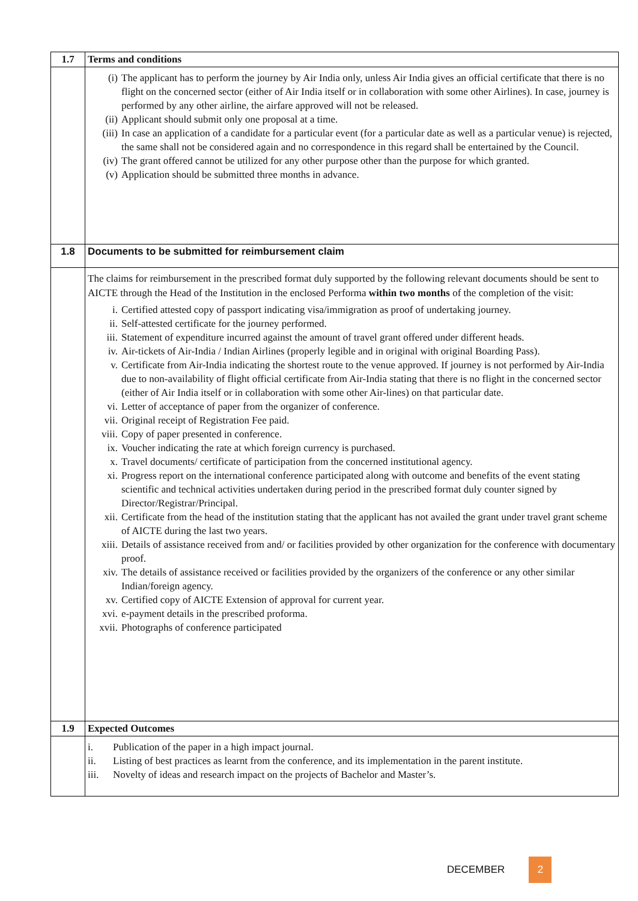| 1.7 | Terms and conditions |
| | (i) The applicant has to perform the journey by Air India only, unless Air India gives an official certificate that there is no flight on the concerned sector (either of Air India itself or in collaboration with some other Airlines). In case, journey is performed by any other airline, the airfare approved will not be released. (ii) Applicant should submit only one proposal at a time. (iii) In case an application of a candidate for a particular event (for a particular date as well as a particular venue) is rejected, the same shall not be considered again and no correspondence in this regard shall be entertained by the Council. (iv) The grant offered cannot be utilized for any other purpose other than the purpose for which granted. (v) Application should be submitted three months in advance. |
| 1.8 | Documents to be submitted for reimbursement claim |
| | The claims for reimbursement in the prescribed format duly supported by the following relevant documents should be sent to AICTE through the Head of the Institution in the enclosed Performa within two months of the completion of the visit: i. Certified attested copy of passport indicating visa/immigration as proof of undertaking journey. ii. Self-attested certificate for the journey performed. iii. Statement of expenditure incurred against the amount of travel grant offered under different heads. iv. Air-tickets of Air-India / Indian Airlines (properly legible and in original with original Boarding Pass). v. Certificate from Air-India indicating the shortest route to the venue approved. If journey is not performed by Air-India due to non-availability of flight official certificate from Air-India stating that there is no flight in the concerned sector (either of Air India itself or in collaboration with some other Air-lines) on that particular date. vi. Letter of acceptance of paper from the organizer of conference. vii. Original receipt of Registration Fee paid. viii. Copy of paper presented in conference. ix. Voucher indicating the rate at which foreign currency is purchased. x. Travel documents/ certificate of participation from the concerned institutional agency. xi. Progress report on the international conference participated along with outcome and benefits of the event stating scientific and technical activities undertaken during period in the prescribed format duly counter signed by Director/Registrar/Principal. xii. Certificate from the head of the institution stating that the applicant has not availed the grant under travel grant scheme of AICTE during the last two years. xiii. Details of assistance received from and/ or facilities provided by other organization for the conference with documentary proof. xiv. The details of assistance received or facilities provided by the organizers of the conference or any other similar Indian/foreign agency. xv. Certified copy of AICTE Extension of approval for current year. xvi. e-payment details in the prescribed proforma. xvii. Photographs of conference participated |
| 1.9 | Expected Outcomes |
| | i. Publication of the paper in a high impact journal. ii. Listing of best practices as learnt from the conference, and its implementation in the parent institute. iii. Novelty of ideas and research impact on the projects of Bachelor and Master’s. |
DECEMBER 2